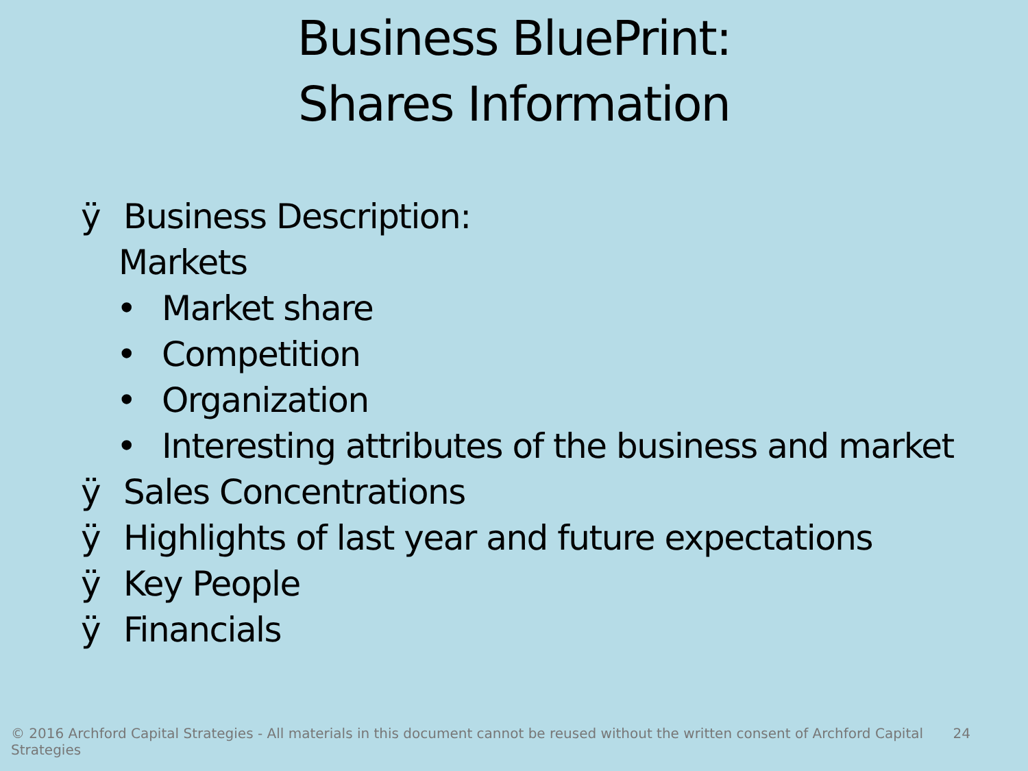Business BluePrint:
Shares Information
ÿ Business Description:
Markets
• Market share
• Competition
• Organization
• Interesting attributes of the business and market
ÿ Sales Concentrations
ÿ Highlights of last year and future expectations
ÿ Key People
ÿ Financials
© 2016 Archford Capital Strategies - All materials in this document cannot be reused without the written consent of Archford Capital Strategies 24